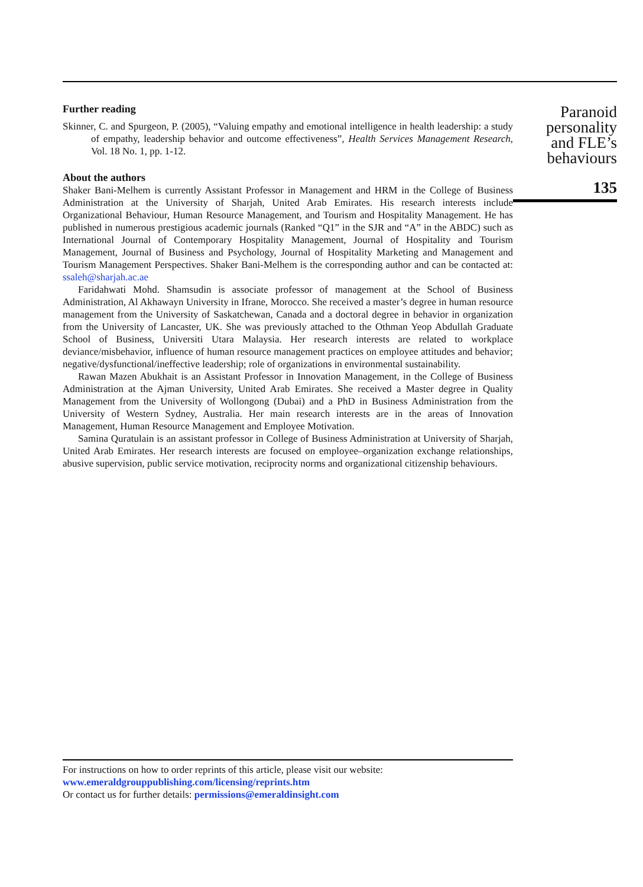Further reading
Skinner, C. and Spurgeon, P. (2005), “Valuing empathy and emotional intelligence in health leadership: a study of empathy, leadership behavior and outcome effectiveness”, Health Services Management Research, Vol. 18 No. 1, pp. 1-12.
About the authors
Shaker Bani-Melhem is currently Assistant Professor in Management and HRM in the College of Business Administration at the University of Sharjah, United Arab Emirates. His research interests include Organizational Behaviour, Human Resource Management, and Tourism and Hospitality Management. He has published in numerous prestigious academic journals (Ranked “Q1” in the SJR and “A” in the ABDC) such as International Journal of Contemporary Hospitality Management, Journal of Hospitality and Tourism Management, Journal of Business and Psychology, Journal of Hospitality Marketing and Management and Tourism Management Perspectives. Shaker Bani-Melhem is the corresponding author and can be contacted at: ssaleh@sharjah.ac.ae
Faridahwati Mohd. Shamsudin is associate professor of management at the School of Business Administration, Al Akhawayn University in Ifrane, Morocco. She received a master’s degree in human resource management from the University of Saskatchewan, Canada and a doctoral degree in behavior in organization from the University of Lancaster, UK. She was previously attached to the Othman Yeop Abdullah Graduate School of Business, Universiti Utara Malaysia. Her research interests are related to workplace deviance/misbehavior, influence of human resource management practices on employee attitudes and behavior; negative/dysfunctional/ineffective leadership; role of organizations in environmental sustainability.
Rawan Mazen Abukhait is an Assistant Professor in Innovation Management, in the College of Business Administration at the Ajman University, United Arab Emirates. She received a Master degree in Quality Management from the University of Wollongong (Dubai) and a PhD in Business Administration from the University of Western Sydney, Australia. Her main research interests are in the areas of Innovation Management, Human Resource Management and Employee Motivation.
Samina Quratulain is an assistant professor in College of Business Administration at University of Sharjah, United Arab Emirates. Her research interests are focused on employee–organization exchange relationships, abusive supervision, public service motivation, reciprocity norms and organizational citizenship behaviours.
Paranoid
personality
and FLE’s
behaviours
135
For instructions on how to order reprints of this article, please visit our website:
www.emeraldgrouppublishing.com/licensing/reprints.htm
Or contact us for further details: permissions@emeraldinsight.com